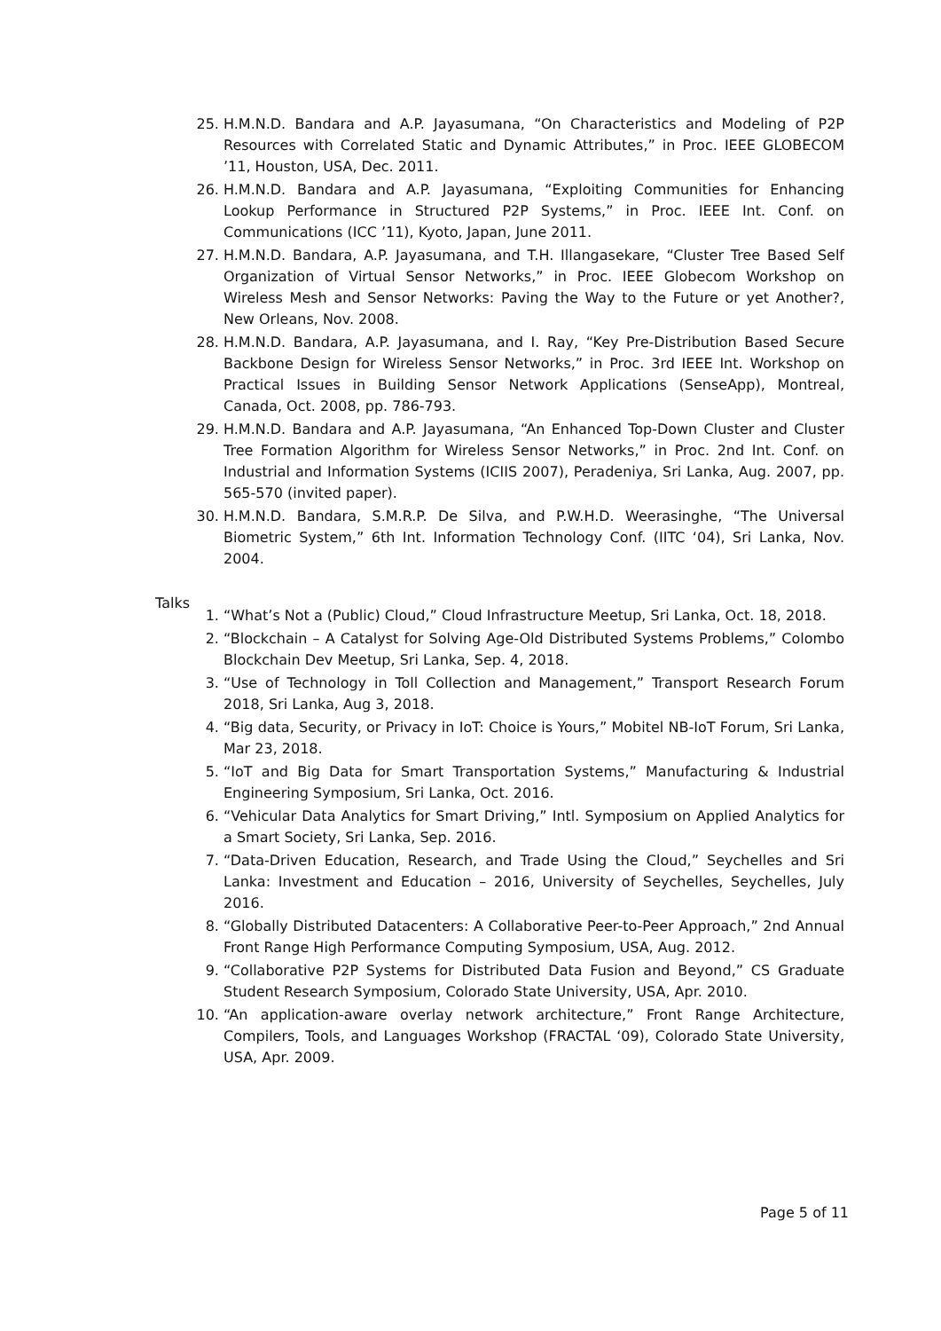25. H.M.N.D. Bandara and A.P. Jayasumana, “On Characteristics and Modeling of P2P Resources with Correlated Static and Dynamic Attributes,” in Proc. IEEE GLOBECOM ’11, Houston, USA, Dec. 2011.
26. H.M.N.D. Bandara and A.P. Jayasumana, “Exploiting Communities for Enhancing Lookup Performance in Structured P2P Systems,” in Proc. IEEE Int. Conf. on Communications (ICC ’11), Kyoto, Japan, June 2011.
27. H.M.N.D. Bandara, A.P. Jayasumana, and T.H. Illangasekare, “Cluster Tree Based Self Organization of Virtual Sensor Networks,” in Proc. IEEE Globecom Workshop on Wireless Mesh and Sensor Networks: Paving the Way to the Future or yet Another?, New Orleans, Nov. 2008.
28. H.M.N.D. Bandara, A.P. Jayasumana, and I. Ray, “Key Pre-Distribution Based Secure Backbone Design for Wireless Sensor Networks,” in Proc. 3rd IEEE Int. Workshop on Practical Issues in Building Sensor Network Applications (SenseApp), Montreal, Canada, Oct. 2008, pp. 786-793.
29. H.M.N.D. Bandara and A.P. Jayasumana, “An Enhanced Top-Down Cluster and Cluster Tree Formation Algorithm for Wireless Sensor Networks,” in Proc. 2nd Int. Conf. on Industrial and Information Systems (ICIIS 2007), Peradeniya, Sri Lanka, Aug. 2007, pp. 565-570 (invited paper).
30. H.M.N.D. Bandara, S.M.R.P. De Silva, and P.W.H.D. Weerasinghe, “The Universal Biometric System,” 6th Int. Information Technology Conf. (IITC ‘04), Sri Lanka, Nov. 2004.
Talks
1. “What’s Not a (Public) Cloud,” Cloud Infrastructure Meetup, Sri Lanka, Oct. 18, 2018.
2. “Blockchain – A Catalyst for Solving Age-Old Distributed Systems Problems,” Colombo Blockchain Dev Meetup, Sri Lanka, Sep. 4, 2018.
3. “Use of Technology in Toll Collection and Management,” Transport Research Forum 2018, Sri Lanka, Aug 3, 2018.
4. “Big data, Security, or Privacy in IoT: Choice is Yours,” Mobitel NB-IoT Forum, Sri Lanka, Mar 23, 2018.
5. “IoT and Big Data for Smart Transportation Systems,” Manufacturing & Industrial Engineering Symposium, Sri Lanka, Oct. 2016.
6. “Vehicular Data Analytics for Smart Driving,” Intl. Symposium on Applied Analytics for a Smart Society, Sri Lanka, Sep. 2016.
7. “Data-Driven Education, Research, and Trade Using the Cloud,” Seychelles and Sri Lanka: Investment and Education – 2016, University of Seychelles, Seychelles, July 2016.
8. “Globally Distributed Datacenters: A Collaborative Peer-to-Peer Approach,” 2nd Annual Front Range High Performance Computing Symposium, USA, Aug. 2012.
9. “Collaborative P2P Systems for Distributed Data Fusion and Beyond,” CS Graduate Student Research Symposium, Colorado State University, USA, Apr. 2010.
10. “An application-aware overlay network architecture,” Front Range Architecture, Compilers, Tools, and Languages Workshop (FRACTAL ‘09), Colorado State University, USA, Apr. 2009.
Page 5 of 11